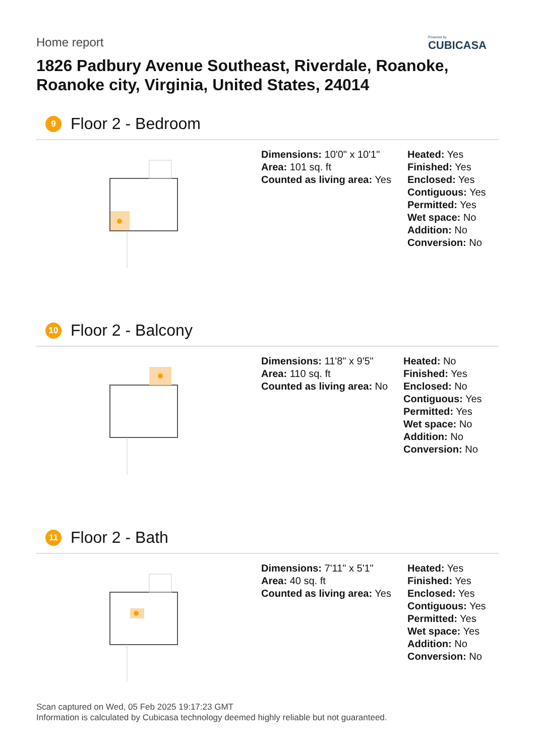Home report
Powered by
CUBICASA
1826 Padbury Avenue Southeast, Riverdale, Roanoke, Roanoke city, Virginia, United States, 24014
9 Floor 2 - Bedroom
Dimensions: 10'0" x 10'1"
Area: 101 sq. ft
Counted as living area: Yes
Heated: Yes
Finished: Yes
Enclosed: Yes
Contiguous: Yes
Permitted: Yes
Wet space: No
Addition: No
Conversion: No
10 Floor 2 - Balcony
Dimensions: 11'8" x 9'5"
Area: 110 sq. ft
Counted as living area: No
Heated: No
Finished: Yes
Enclosed: No
Contiguous: Yes
Permitted: Yes
Wet space: No
Addition: No
Conversion: No
11 Floor 2 - Bath
Dimensions: 7'11" x 5'1"
Area: 40 sq. ft
Counted as living area: Yes
Heated: Yes
Finished: Yes
Enclosed: Yes
Contiguous: Yes
Permitted: Yes
Wet space: Yes
Addition: No
Conversion: No
Scan captured on Wed, 05 Feb 2025 19:17:23 GMT
Information is calculated by Cubicasa technology deemed highly reliable but not guaranteed.